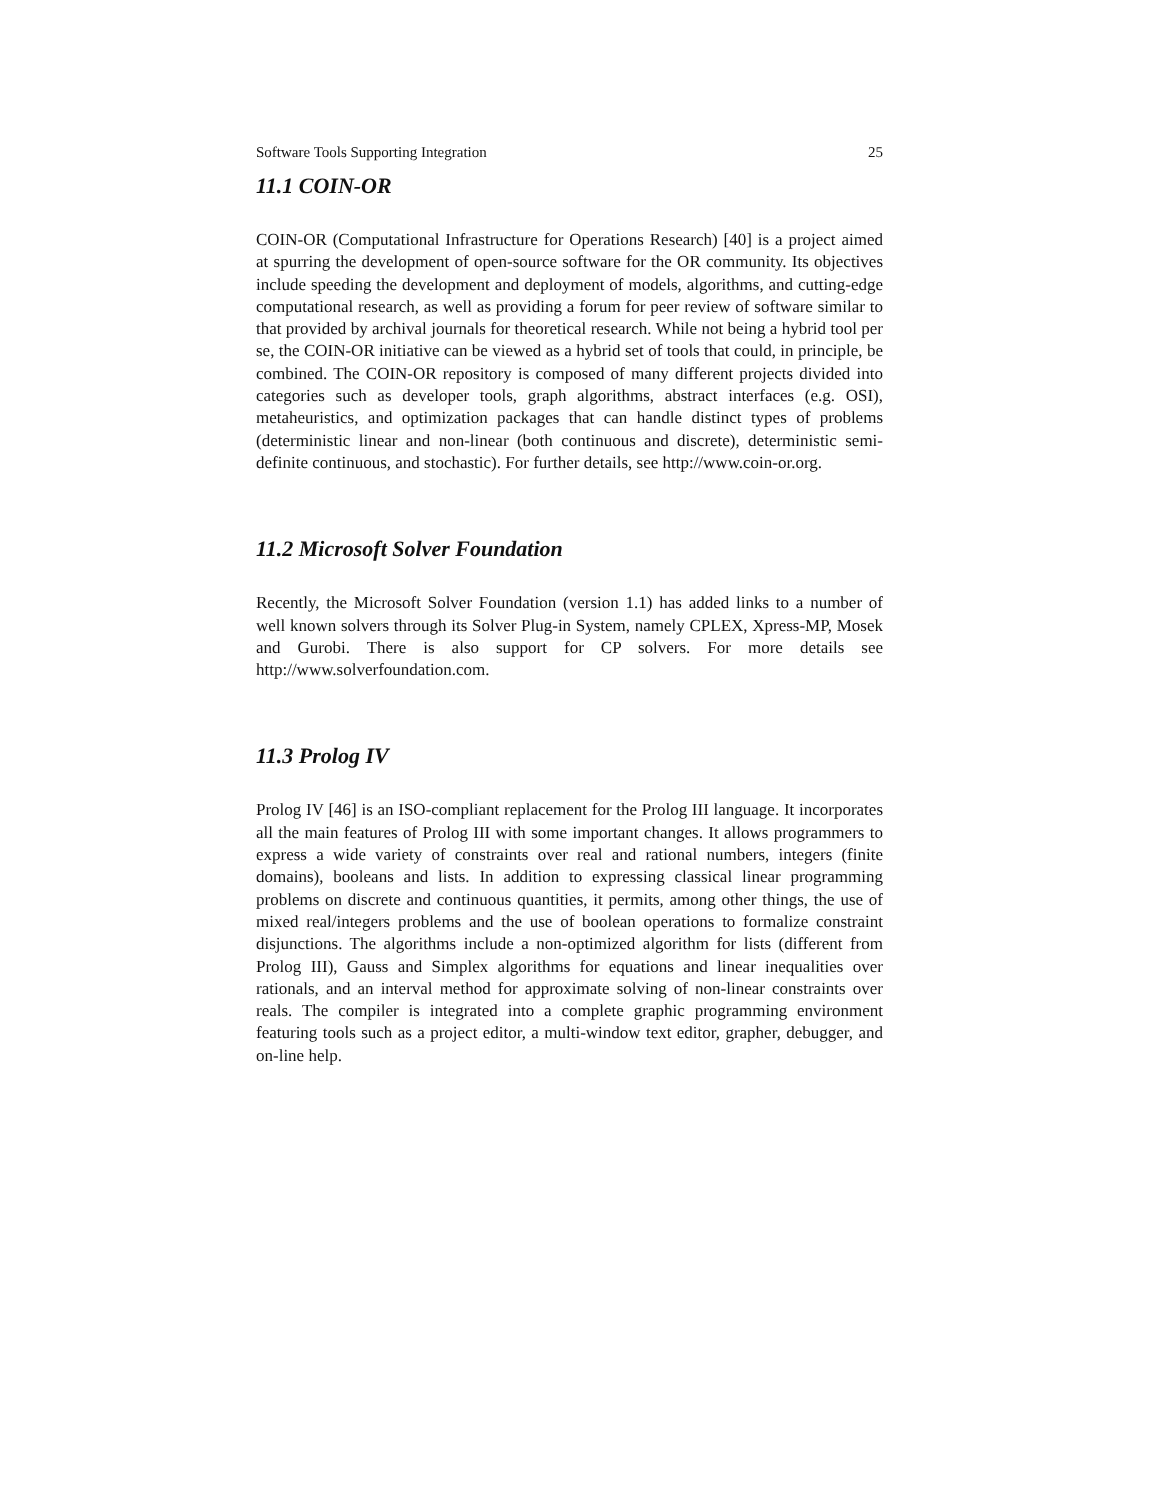Software Tools Supporting Integration 25
11.1 COIN-OR
COIN-OR (Computational Infrastructure for Operations Research) [40] is a project aimed at spurring the development of open-source software for the OR community. Its objectives include speeding the development and deployment of models, algorithms, and cutting-edge computational research, as well as providing a forum for peer review of software similar to that provided by archival journals for theoretical research. While not being a hybrid tool per se, the COIN-OR initiative can be viewed as a hybrid set of tools that could, in principle, be combined. The COIN-OR repository is composed of many different projects divided into categories such as developer tools, graph algorithms, abstract interfaces (e.g. OSI), metaheuristics, and optimization packages that can handle distinct types of problems (deterministic linear and non-linear (both continuous and discrete), deterministic semi-definite continuous, and stochastic). For further details, see http://www.coin-or.org.
11.2 Microsoft Solver Foundation
Recently, the Microsoft Solver Foundation (version 1.1) has added links to a number of well known solvers through its Solver Plug-in System, namely CPLEX, Xpress-MP, Mosek and Gurobi. There is also support for CP solvers. For more details see http://www.solverfoundation.com.
11.3 Prolog IV
Prolog IV [46] is an ISO-compliant replacement for the Prolog III language. It incorporates all the main features of Prolog III with some important changes. It allows programmers to express a wide variety of constraints over real and rational numbers, integers (finite domains), booleans and lists. In addition to expressing classical linear programming problems on discrete and continuous quantities, it permits, among other things, the use of mixed real/integers problems and the use of boolean operations to formalize constraint disjunctions. The algorithms include a non-optimized algorithm for lists (different from Prolog III), Gauss and Simplex algorithms for equations and linear inequalities over rationals, and an interval method for approximate solving of non-linear constraints over reals. The compiler is integrated into a complete graphic programming environment featuring tools such as a project editor, a multi-window text editor, grapher, debugger, and on-line help.